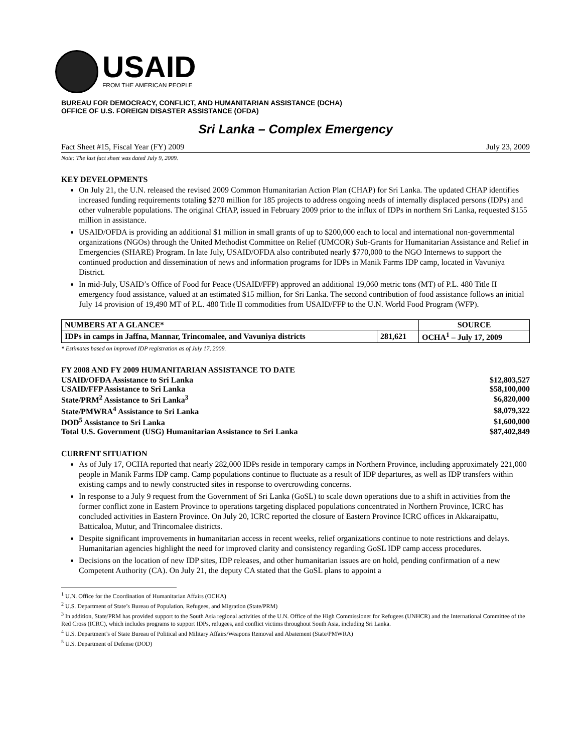USAID
FROM THE AMERICAN PEOPLE
BUREAU FOR DEMOCRACY, CONFLICT, AND HUMANITARIAN ASSISTANCE (DCHA)
OFFICE OF U.S. FOREIGN DISASTER ASSISTANCE (OFDA)
Sri Lanka – Complex Emergency
Fact Sheet #15, Fiscal Year (FY) 2009 July 23, 2009
Note: The last fact sheet was dated July 9, 2009.
KEY DEVELOPMENTS
On July 21, the U.N. released the revised 2009 Common Humanitarian Action Plan (CHAP) for Sri Lanka. The updated CHAP identifies increased funding requirements totaling $270 million for 185 projects to address ongoing needs of internally displaced persons (IDPs) and other vulnerable populations. The original CHAP, issued in February 2009 prior to the influx of IDPs in northern Sri Lanka, requested $155 million in assistance.
USAID/OFDA is providing an additional $1 million in small grants of up to $200,000 each to local and international non-governmental organizations (NGOs) through the United Methodist Committee on Relief (UMCOR) Sub-Grants for Humanitarian Assistance and Relief in Emergencies (SHARE) Program. In late July, USAID/OFDA also contributed nearly $770,000 to the NGO Internews to support the continued production and dissemination of news and information programs for IDPs in Manik Farms IDP camp, located in Vavuniya District.
In mid-July, USAID’s Office of Food for Peace (USAID/FFP) approved an additional 19,060 metric tons (MT) of P.L. 480 Title II emergency food assistance, valued at an estimated $15 million, for Sri Lanka. The second contribution of food assistance follows an initial July 14 provision of 19,490 MT of P.L. 480 Title II commodities from USAID/FFP to the U.N. World Food Program (WFP).
| NUMBERS AT A GLANCE* | | SOURCE |
| --- | --- | --- |
| IDPs in camps in Jaffna, Mannar, Trincomalee, and Vavuniya districts | 281,621 | OCHA<sup>1</sup> – July 17, 2009 |
* Estimates based on improved IDP registration as of July 17, 2009.
FY 2008 AND FY 2009 HUMANITARIAN ASSISTANCE TO DATE
| USAID/OFDA Assistance to Sri Lanka | $12,803,527 |
| USAID/FFP Assistance to Sri Lanka | $58,100,000 |
| State/PRM<sup>2</sup> Assistance to Sri Lanka<sup>3</sup> | $6,820,000 |
| State/PMWRA<sup>4</sup> Assistance to Sri Lanka | $8,079,322 |
| DOD<sup>5</sup> Assistance to Sri Lanka | $1,600,000 |
| Total U.S. Government (USG) Humanitarian Assistance to Sri Lanka | $87,402,849 |
CURRENT SITUATION
As of July 17, OCHA reported that nearly 282,000 IDPs reside in temporary camps in Northern Province, including approximately 221,000 people in Manik Farms IDP camp. Camp populations continue to fluctuate as a result of IDP departures, as well as IDP transfers within existing camps and to newly constructed sites in response to overcrowding concerns.
In response to a July 9 request from the Government of Sri Lanka (GoSL) to scale down operations due to a shift in activities from the former conflict zone in Eastern Province to operations targeting displaced populations concentrated in Northern Province, ICRC has concluded activities in Eastern Province. On July 20, ICRC reported the closure of Eastern Province ICRC offices in Akkaraipattu, Batticaloa, Mutur, and Trincomalee districts.
Despite significant improvements in humanitarian access in recent weeks, relief organizations continue to note restrictions and delays. Humanitarian agencies highlight the need for improved clarity and consistency regarding GoSL IDP camp access procedures.
Decisions on the location of new IDP sites, IDP releases, and other humanitarian issues are on hold, pending confirmation of a new Competent Authority (CA). On July 21, the deputy CA stated that the GoSL plans to appoint a
<sup>1</sup> U.N. Office for the Coordination of Humanitarian Affairs (OCHA)
<sup>2</sup> U.S. Department of State’s Bureau of Population, Refugees, and Migration (State/PRM)
<sup>3</sup> In addition, State/PRM has provided support to the South Asia regional activities of the U.N. Office of the High Commissioner for Refugees (UNHCR) and the International Committee of the Red Cross (ICRC), which includes programs to support IDPs, refugees, and conflict victims throughout South Asia, including Sri Lanka.
<sup>4</sup> U.S. Department’s of State Bureau of Political and Military Affairs/Weapons Removal and Abatement (State/PMWRA)
<sup>5</sup> U.S. Department of Defense (DOD)